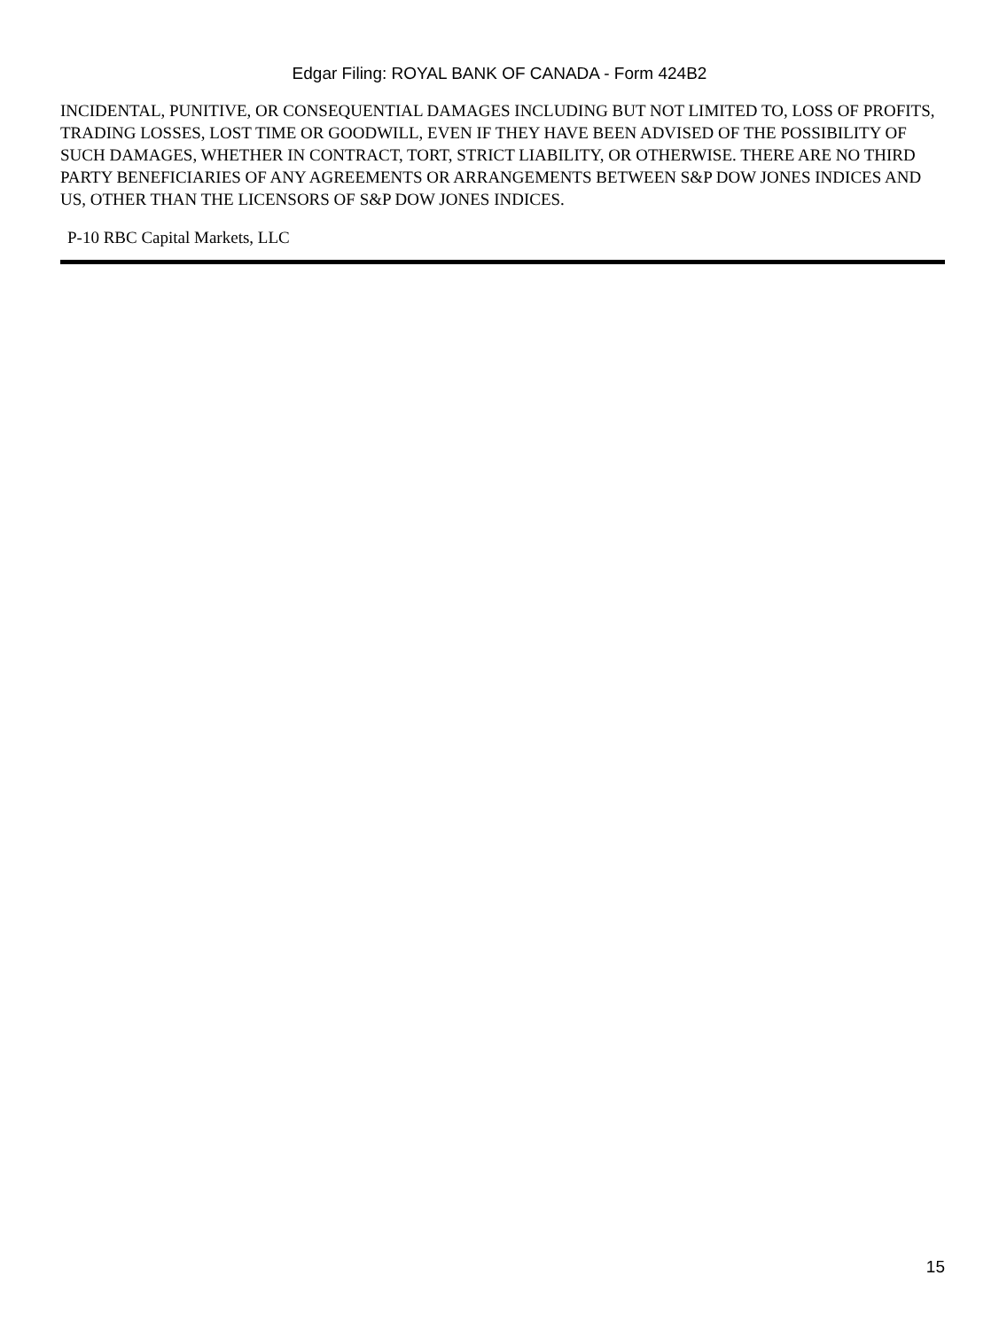Edgar Filing: ROYAL BANK OF CANADA - Form 424B2
INCIDENTAL, PUNITIVE, OR CONSEQUENTIAL DAMAGES INCLUDING BUT NOT LIMITED TO, LOSS OF PROFITS, TRADING LOSSES, LOST TIME OR GOODWILL, EVEN IF THEY HAVE BEEN ADVISED OF THE POSSIBILITY OF SUCH DAMAGES, WHETHER IN CONTRACT, TORT, STRICT LIABILITY, OR OTHERWISE. THERE ARE NO THIRD PARTY BENEFICIARIES OF ANY AGREEMENTS OR ARRANGEMENTS BETWEEN S&P DOW JONES INDICES AND US, OTHER THAN THE LICENSORS OF S&P DOW JONES INDICES.
P-10 RBC Capital Markets, LLC
15